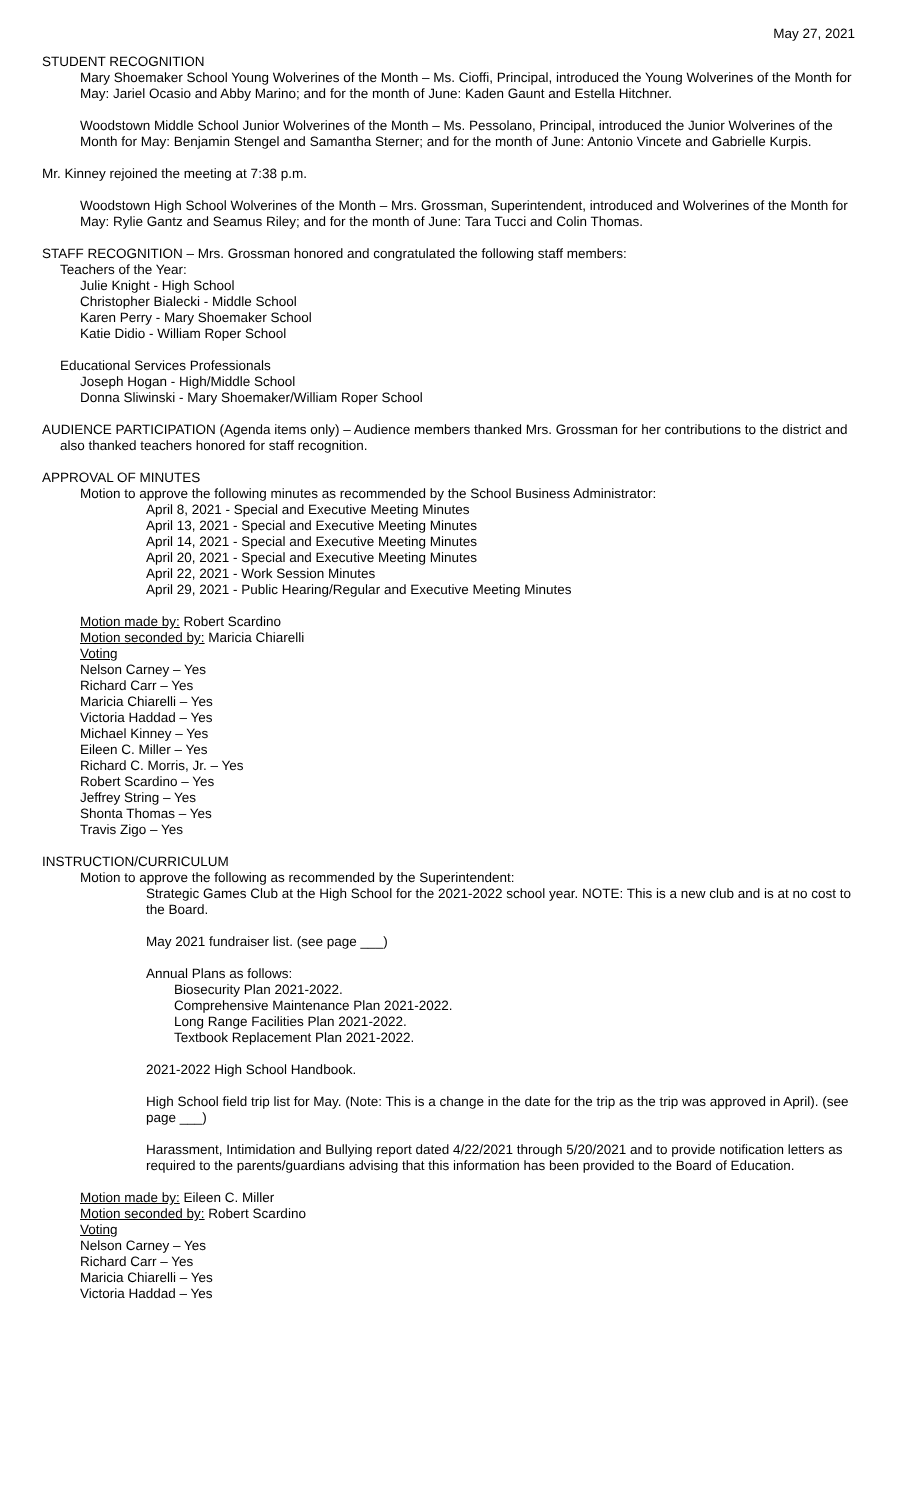May 27, 2021
STUDENT RECOGNITION
Mary Shoemaker School Young Wolverines of the Month – Ms. Cioffi, Principal, introduced the Young Wolverines of the Month for May: Jariel Ocasio and Abby Marino; and for the month of June: Kaden Gaunt and Estella Hitchner.
Woodstown Middle School Junior Wolverines of the Month – Ms. Pessolano, Principal, introduced the Junior Wolverines of the Month for May: Benjamin Stengel and Samantha Sterner; and for the month of June: Antonio Vincete and Gabrielle Kurpis.
Mr. Kinney rejoined the meeting at 7:38 p.m.
Woodstown High School Wolverines of the Month – Mrs. Grossman, Superintendent, introduced and Wolverines of the Month for May: Rylie Gantz and Seamus Riley; and for the month of June: Tara Tucci and Colin Thomas.
STAFF RECOGNITION – Mrs. Grossman honored and congratulated the following staff members:
Teachers of the Year:
Julie Knight - High School
Christopher Bialecki - Middle School
Karen Perry - Mary Shoemaker School
Katie Didio - William Roper School
Educational Services Professionals
Joseph Hogan - High/Middle School
Donna Sliwinski - Mary Shoemaker/William Roper School
AUDIENCE PARTICIPATION (Agenda items only) – Audience members thanked Mrs. Grossman for her contributions to the district and also thanked teachers honored for staff recognition.
APPROVAL OF MINUTES
Motion to approve the following minutes as recommended by the School Business Administrator:
April 8, 2021 - Special and Executive Meeting Minutes
April 13, 2021 - Special and Executive Meeting Minutes
April 14, 2021 - Special and Executive Meeting Minutes
April 20, 2021 - Special and Executive Meeting Minutes
April 22, 2021 - Work Session Minutes
April 29, 2021 - Public Hearing/Regular and Executive Meeting Minutes
Motion made by: Robert Scardino
Motion seconded by: Maricia Chiarelli
Voting
Nelson Carney – Yes
Richard Carr – Yes
Maricia Chiarelli – Yes
Victoria Haddad – Yes
Michael Kinney – Yes
Eileen C. Miller – Yes
Richard C. Morris, Jr. – Yes
Robert Scardino – Yes
Jeffrey String – Yes
Shonta Thomas – Yes
Travis Zigo – Yes
INSTRUCTION/CURRICULUM
Motion to approve the following as recommended by the Superintendent:
Strategic Games Club at the High School for the 2021-2022 school year. NOTE: This is a new club and is at no cost to the Board.
May 2021 fundraiser list. (see page ___)
Annual Plans as follows:
Biosecurity Plan 2021-2022.
Comprehensive Maintenance Plan 2021-2022.
Long Range Facilities Plan 2021-2022.
Textbook Replacement Plan 2021-2022.
2021-2022 High School Handbook.
High School field trip list for May. (Note: This is a change in the date for the trip as the trip was approved in April). (see page ___)
Harassment, Intimidation and Bullying report dated 4/22/2021 through 5/20/2021 and to provide notification letters as required to the parents/guardians advising that this information has been provided to the Board of Education.
Motion made by: Eileen C. Miller
Motion seconded by: Robert Scardino
Voting
Nelson Carney – Yes
Richard Carr – Yes
Maricia Chiarelli – Yes
Victoria Haddad – Yes